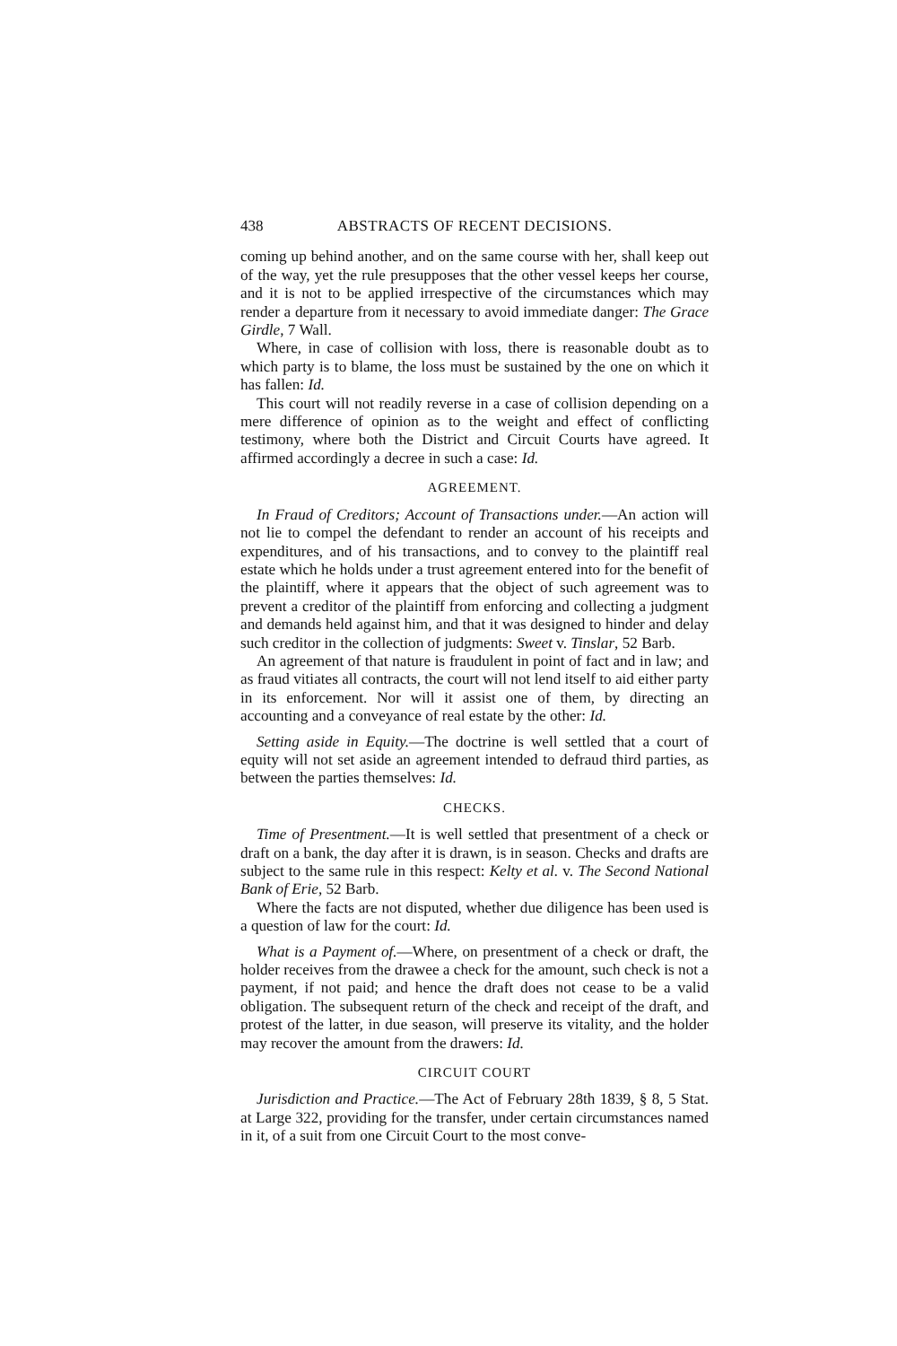438 ABSTRACTS OF RECENT DECISIONS.
coming up behind another, and on the same course with her, shall keep out of the way, yet the rule presupposes that the other vessel keeps her course, and it is not to be applied irrespective of the circumstances which may render a departure from it necessary to avoid immediate danger: The Grace Girdle, 7 Wall.
Where, in case of collision with loss, there is reasonable doubt as to which party is to blame, the loss must be sustained by the one on which it has fallen: Id.
This court will not readily reverse in a case of collision depending on a mere difference of opinion as to the weight and effect of conflicting testimony, where both the District and Circuit Courts have agreed. It affirmed accordingly a decree in such a case: Id.
AGREEMENT.
In Fraud of Creditors; Account of Transactions under.—An action will not lie to compel the defendant to render an account of his receipts and expenditures, and of his transactions, and to convey to the plaintiff real estate which he holds under a trust agreement entered into for the benefit of the plaintiff, where it appears that the object of such agreement was to prevent a creditor of the plaintiff from enforcing and collecting a judgment and demands held against him, and that it was designed to hinder and delay such creditor in the collection of judgments: Sweet v. Tinslar, 52 Barb.
An agreement of that nature is fraudulent in point of fact and in law; and as fraud vitiates all contracts, the court will not lend itself to aid either party in its enforcement. Nor will it assist one of them, by directing an accounting and a conveyance of real estate by the other: Id.
Setting aside in Equity.—The doctrine is well settled that a court of equity will not set aside an agreement intended to defraud third parties, as between the parties themselves: Id.
CHECKS.
Time of Presentment.—It is well settled that presentment of a check or draft on a bank, the day after it is drawn, is in season. Checks and drafts are subject to the same rule in this respect: Kelty et al. v. The Second National Bank of Erie, 52 Barb.
Where the facts are not disputed, whether due diligence has been used is a question of law for the court: Id.
What is a Payment of.—Where, on presentment of a check or draft, the holder receives from the drawee a check for the amount, such check is not a payment, if not paid; and hence the draft does not cease to be a valid obligation. The subsequent return of the check and receipt of the draft, and protest of the latter, in due season, will preserve its vitality, and the holder may recover the amount from the drawers: Id.
CIRCUIT COURT
Jurisdiction and Practice.—The Act of February 28th 1839, § 8, 5 Stat. at Large 322, providing for the transfer, under certain circumstances named in it, of a suit from one Circuit Court to the most conve-